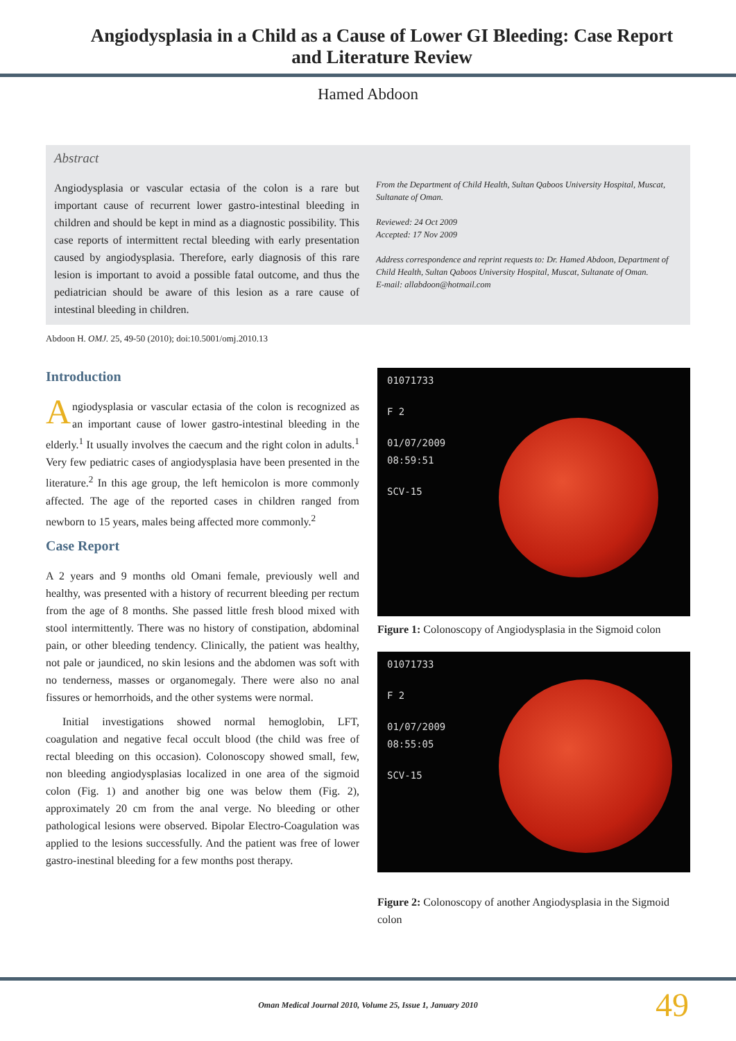Angiodysplasia in a Child as a Cause of Lower GI Bleeding: Case Report and Literature Review
Hamed Abdoon
Abstract
Angiodysplasia or vascular ectasia of the colon is a rare but important cause of recurrent lower gastro-intestinal bleeding in children and should be kept in mind as a diagnostic possibility. This case reports of intermittent rectal bleeding with early presentation caused by angiodysplasia. Therefore, early diagnosis of this rare lesion is important to avoid a possible fatal outcome, and thus the pediatrician should be aware of this lesion as a rare cause of intestinal bleeding in children.
From the Department of Child Health, Sultan Qaboos University Hospital, Muscat, Sultanate of Oman.
Reviewed: 24 Oct 2009
Accepted: 17 Nov 2009
Address correspondence and reprint requests to: Dr. Hamed Abdoon, Department of Child Health, Sultan Qaboos University Hospital, Muscat, Sultanate of Oman.
E-mail: allabdoon@hotmail.com
Abdoon H. OMJ. 25, 49-50 (2010); doi:10.5001/omj.2010.13
Introduction
Angiodysplasia or vascular ectasia of the colon is recognized as an important cause of lower gastro-intestinal bleeding in the elderly.<sup>1</sup> It usually involves the caecum and the right colon in adults.<sup>1</sup> Very few pediatric cases of angiodysplasia have been presented in the literature.<sup>2</sup> In this age group, the left hemicolon is more commonly affected. The age of the reported cases in children ranged from newborn to 15 years, males being affected more commonly.<sup>2</sup>
Case Report
A 2 years and 9 months old Omani female, previously well and healthy, was presented with a history of recurrent bleeding per rectum from the age of 8 months. She passed little fresh blood mixed with stool intermittently. There was no history of constipation, abdominal pain, or other bleeding tendency. Clinically, the patient was healthy, not pale or jaundiced, no skin lesions and the abdomen was soft with no tenderness, masses or organomegaly. There were also no anal fissures or hemorrhoids, and the other systems were normal.
Initial investigations showed normal hemoglobin, LFT, coagulation and negative fecal occult blood (the child was free of rectal bleeding on this occasion). Colonoscopy showed small, few, non bleeding angiodysplasias localized in one area of the sigmoid colon (Fig. 1) and another big one was below them (Fig. 2), approximately 20 cm from the anal verge. No bleeding or other pathological lesions were observed. Bipolar Electro-Coagulation was applied to the lesions successfully. And the patient was free of lower gastro-inestinal bleeding for a few months post therapy.
01071733
F 2
01/07/2009
08:59:51
SCV-15
Figure 1: Colonoscopy of Angiodysplasia in the Sigmoid colon
01071733
F 2
01/07/2009
08:55:05
SCV-15
Figure 2: Colonoscopy of another Angiodysplasia in the Sigmoid colon
Oman Medical Journal 2010, Volume 25, Issue 1, January 2010
49